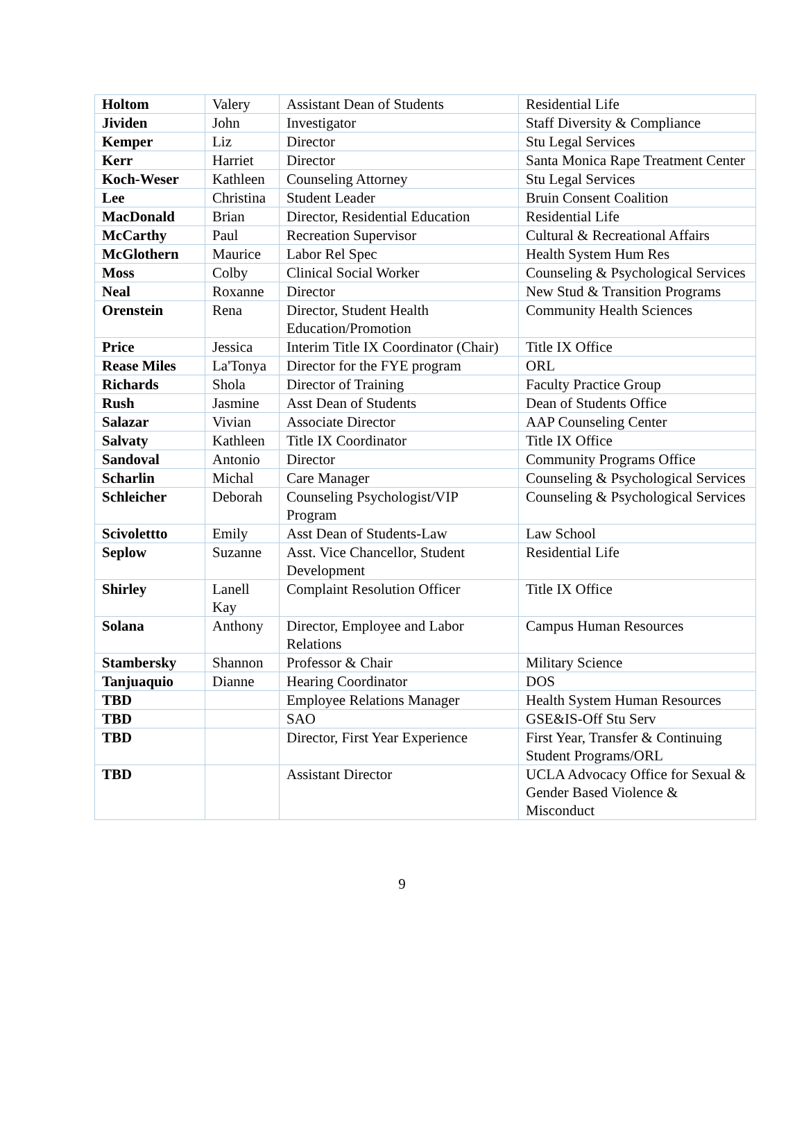| Holtom | Valery | Assistant Dean of Students | Residential Life |
| Jividen | John | Investigator | Staff Diversity & Compliance |
| Kemper | Liz | Director | Stu Legal Services |
| Kerr | Harriet | Director | Santa Monica Rape Treatment Center |
| Koch-Weser | Kathleen | Counseling Attorney | Stu Legal Services |
| Lee | Christina | Student Leader | Bruin Consent Coalition |
| MacDonald | Brian | Director, Residential Education | Residential Life |
| McCarthy | Paul | Recreation Supervisor | Cultural & Recreational Affairs |
| McGlothern | Maurice | Labor Rel Spec | Health System Hum Res |
| Moss | Colby | Clinical Social Worker | Counseling & Psychological Services |
| Neal | Roxanne | Director | New Stud & Transition Programs |
| Orenstein | Rena | Director, Student Health Education/Promotion | Community Health Sciences |
| Price | Jessica | Interim Title IX Coordinator (Chair) | Title IX Office |
| Rease Miles | La'Tonya | Director for the FYE program | ORL |
| Richards | Shola | Director of Training | Faculty Practice Group |
| Rush | Jasmine | Asst Dean of Students | Dean of Students Office |
| Salazar | Vivian | Associate Director | AAP Counseling Center |
| Salvaty | Kathleen | Title IX Coordinator | Title IX Office |
| Sandoval | Antonio | Director | Community Programs Office |
| Scharlin | Michal | Care Manager | Counseling & Psychological Services |
| Schleicher | Deborah | Counseling Psychologist/VIP Program | Counseling & Psychological Services |
| Scivolettto | Emily | Asst Dean of Students-Law | Law School |
| Seplow | Suzanne | Asst. Vice Chancellor, Student Development | Residential Life |
| Shirley | Lanell Kay | Complaint Resolution Officer | Title IX Office |
| Solana | Anthony | Director, Employee and Labor Relations | Campus Human Resources |
| Stambersky | Shannon | Professor & Chair | Military Science |
| Tanjuaquio | Dianne | Hearing Coordinator | DOS |
| TBD | | Employee Relations Manager | Health System Human Resources |
| TBD | | SAO | GSE&IS-Off Stu Serv |
| TBD | | Director, First Year Experience | First Year, Transfer & Continuing Student Programs/ORL |
| TBD | | Assistant Director | UCLA Advocacy Office for Sexual & Gender Based Violence & Misconduct |
9